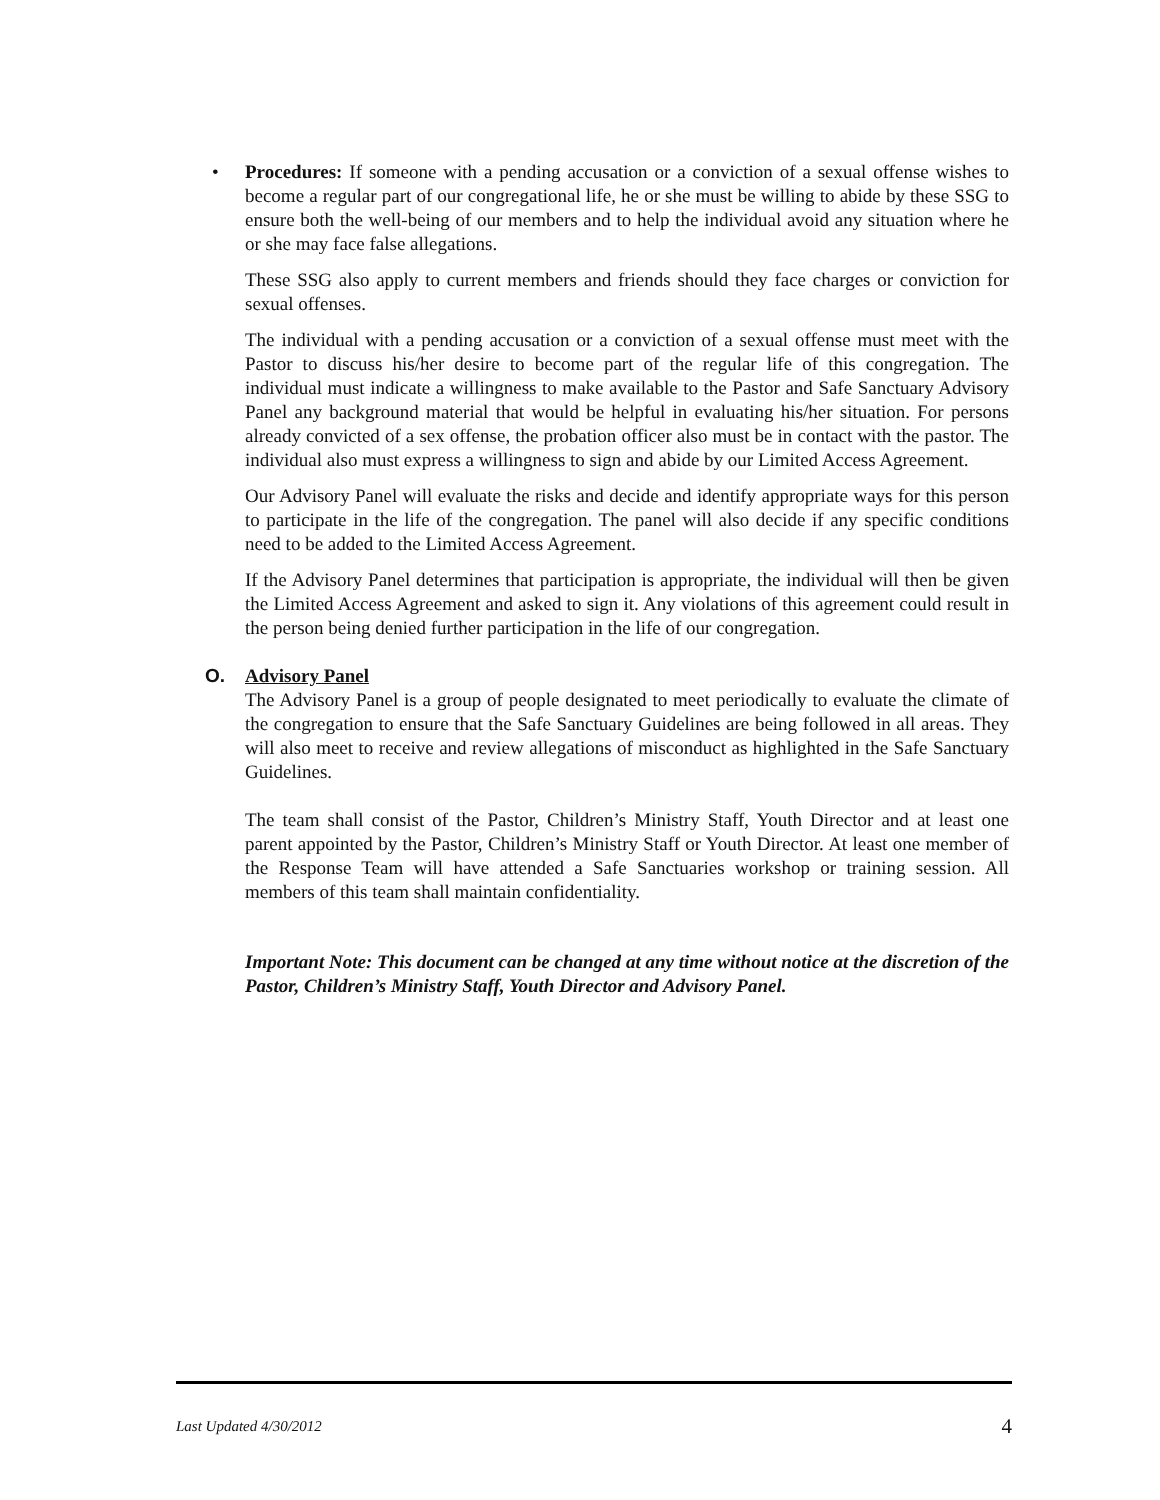• Procedures: If someone with a pending accusation or a conviction of a sexual offense wishes to become a regular part of our congregational life, he or she must be willing to abide by these SSG to ensure both the well-being of our members and to help the individual avoid any situation where he or she may face false allegations.
These SSG also apply to current members and friends should they face charges or conviction for sexual offenses.
The individual with a pending accusation or a conviction of a sexual offense must meet with the Pastor to discuss his/her desire to become part of the regular life of this congregation. The individual must indicate a willingness to make available to the Pastor and Safe Sanctuary Advisory Panel any background material that would be helpful in evaluating his/her situation. For persons already convicted of a sex offense, the probation officer also must be in contact with the pastor. The individual also must express a willingness to sign and abide by our Limited Access Agreement.
Our Advisory Panel will evaluate the risks and decide and identify appropriate ways for this person to participate in the life of the congregation. The panel will also decide if any specific conditions need to be added to the Limited Access Agreement.
If the Advisory Panel determines that participation is appropriate, the individual will then be given the Limited Access Agreement and asked to sign it. Any violations of this agreement could result in the person being denied further participation in the life of our congregation.
O. Advisory Panel
The Advisory Panel is a group of people designated to meet periodically to evaluate the climate of the congregation to ensure that the Safe Sanctuary Guidelines are being followed in all areas. They will also meet to receive and review allegations of misconduct as highlighted in the Safe Sanctuary Guidelines.
The team shall consist of the Pastor, Children’s Ministry Staff, Youth Director and at least one parent appointed by the Pastor, Children’s Ministry Staff or Youth Director. At least one member of the Response Team will have attended a Safe Sanctuaries workshop or training session. All members of this team shall maintain confidentiality.
Important Note: This document can be changed at any time without notice at the discretion of the Pastor, Children’s Ministry Staff, Youth Director and Advisory Panel.
Last Updated 4/30/2012 4